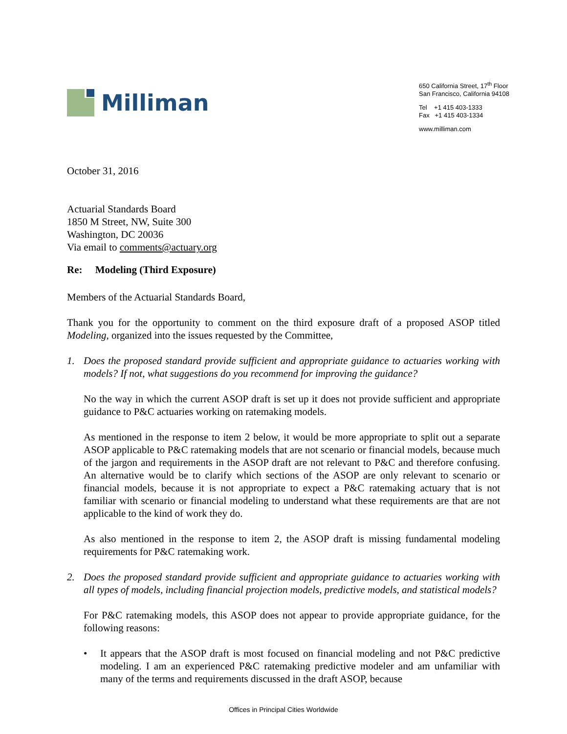Milliman
650 California Street, 17<sup>th</sup> Floor
San Francisco, California 94108
Tel +1 415 403-1333
Fax +1 415 403-1334
www.milliman.com
October 31, 2016
Actuarial Standards Board
1850 M Street, NW, Suite 300
Washington, DC 20036
Via email to comments@actuary.org
Re: Modeling (Third Exposure)
Members of the Actuarial Standards Board,
Thank you for the opportunity to comment on the third exposure draft of a proposed ASOP titled Modeling, organized into the issues requested by the Committee,
1. Does the proposed standard provide sufficient and appropriate guidance to actuaries working with models? If not, what suggestions do you recommend for improving the guidance?
No the way in which the current ASOP draft is set up it does not provide sufficient and appropriate guidance to P&C actuaries working on ratemaking models.
As mentioned in the response to item 2 below, it would be more appropriate to split out a separate ASOP applicable to P&C ratemaking models that are not scenario or financial models, because much of the jargon and requirements in the ASOP draft are not relevant to P&C and therefore confusing. An alternative would be to clarify which sections of the ASOP are only relevant to scenario or financial models, because it is not appropriate to expect a P&C ratemaking actuary that is not familiar with scenario or financial modeling to understand what these requirements are that are not applicable to the kind of work they do.
As also mentioned in the response to item 2, the ASOP draft is missing fundamental modeling requirements for P&C ratemaking work.
2. Does the proposed standard provide sufficient and appropriate guidance to actuaries working with all types of models, including financial projection models, predictive models, and statistical models?
For P&C ratemaking models, this ASOP does not appear to provide appropriate guidance, for the following reasons:
• It appears that the ASOP draft is most focused on financial modeling and not P&C predictive modeling. I am an experienced P&C ratemaking predictive modeler and am unfamiliar with many of the terms and requirements discussed in the draft ASOP, because
Offices in Principal Cities Worldwide